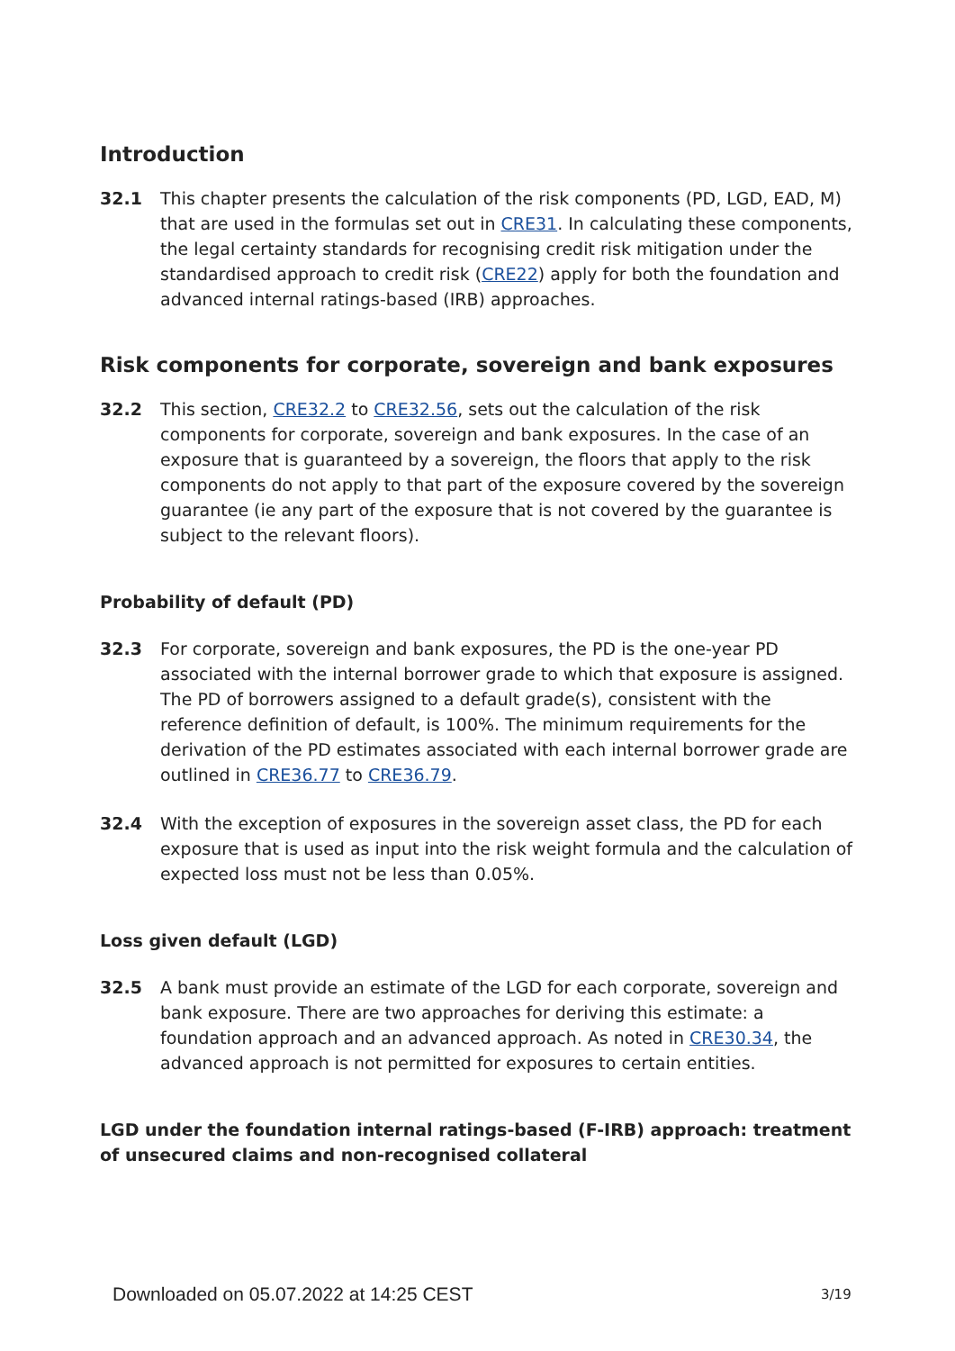Introduction
32.1 This chapter presents the calculation of the risk components (PD, LGD, EAD, M) that are used in the formulas set out in CRE31. In calculating these components, the legal certainty standards for recognising credit risk mitigation under the standardised approach to credit risk (CRE22) apply for both the foundation and advanced internal ratings-based (IRB) approaches.
Risk components for corporate, sovereign and bank exposures
32.2 This section, CRE32.2 to CRE32.56, sets out the calculation of the risk components for corporate, sovereign and bank exposures. In the case of an exposure that is guaranteed by a sovereign, the floors that apply to the risk components do not apply to that part of the exposure covered by the sovereign guarantee (ie any part of the exposure that is not covered by the guarantee is subject to the relevant floors).
Probability of default (PD)
32.3 For corporate, sovereign and bank exposures, the PD is the one-year PD associated with the internal borrower grade to which that exposure is assigned. The PD of borrowers assigned to a default grade(s), consistent with the reference definition of default, is 100%. The minimum requirements for the derivation of the PD estimates associated with each internal borrower grade are outlined in CRE36.77 to CRE36.79.
32.4 With the exception of exposures in the sovereign asset class, the PD for each exposure that is used as input into the risk weight formula and the calculation of expected loss must not be less than 0.05%.
Loss given default (LGD)
32.5 A bank must provide an estimate of the LGD for each corporate, sovereign and bank exposure. There are two approaches for deriving this estimate: a foundation approach and an advanced approach. As noted in CRE30.34, the advanced approach is not permitted for exposures to certain entities.
LGD under the foundation internal ratings-based (F-IRB) approach: treatment of unsecured claims and non-recognised collateral
Downloaded on 05.07.2022 at 14:25 CEST
3/19